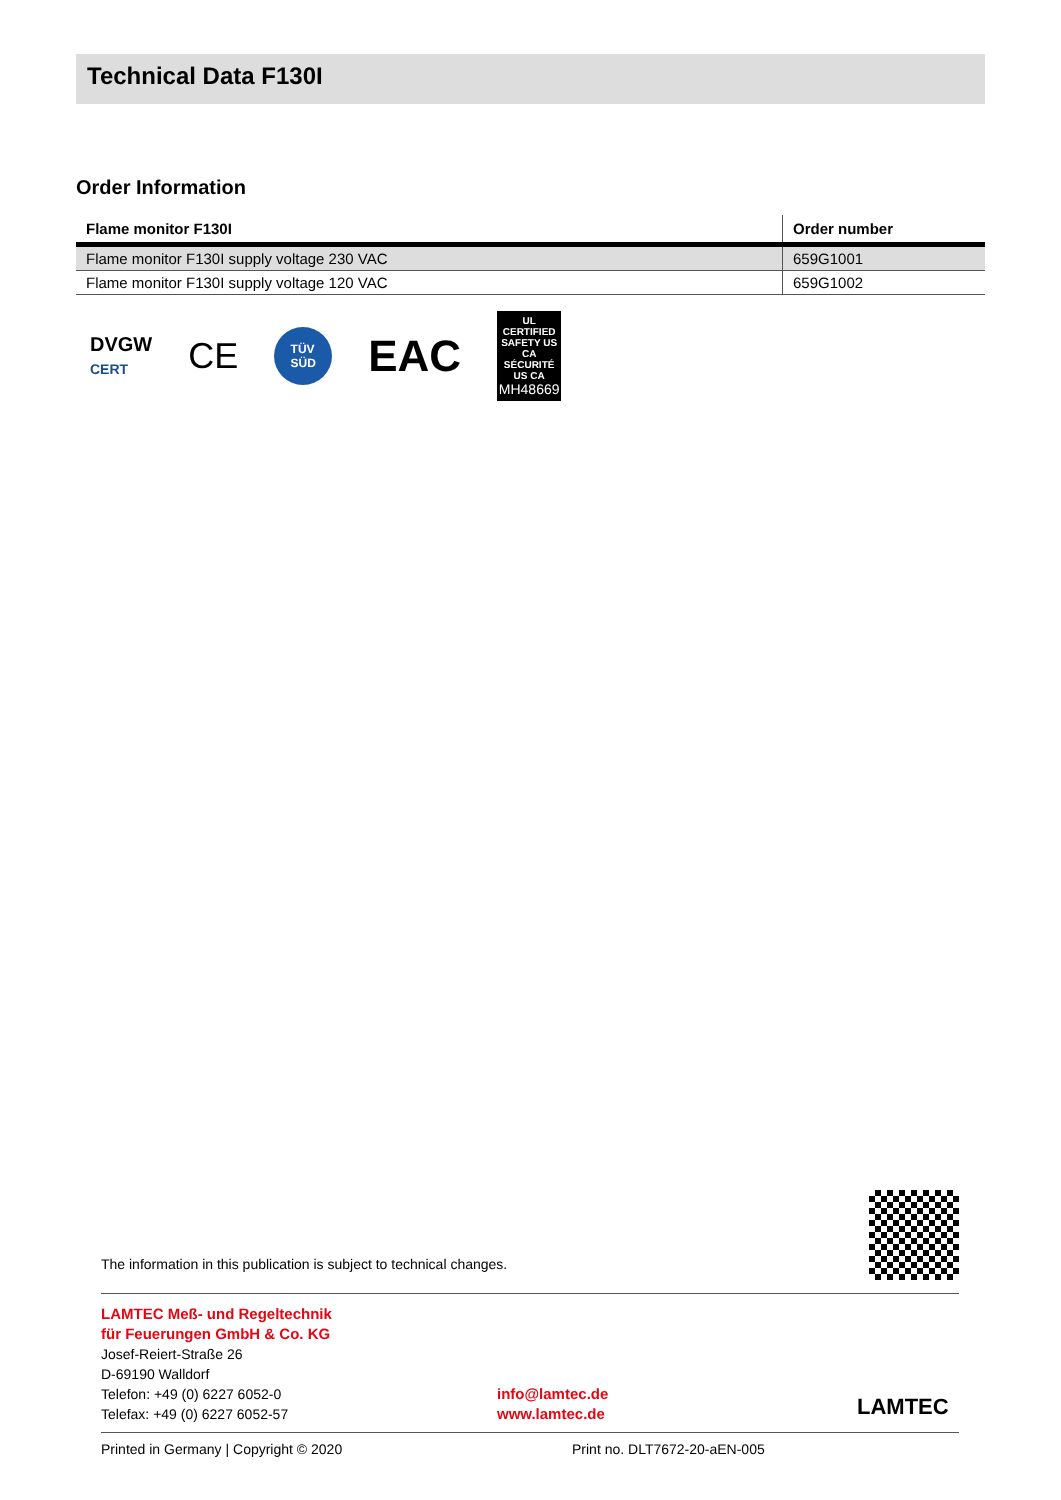Technical Data F130I
Order Information
| Flame monitor F130I | Order number |
| --- | --- |
| Flame monitor F130I supply voltage 230 VAC | 659G1001 |
| Flame monitor F130I supply voltage 120 VAC | 659G1002 |
DVGW
CERT
CE
TÜV
SÜD
EAC
UL
CERTIFIED
SAFETY US CA
SÉCURITÉ US CA
MH48669
The information in this publication is subject to technical changes.
LAMTEC Meß- und Regeltechnik
für Feuerungen GmbH & Co. KG
Josef-Reiert-Straße 26
D-69190 Walldorf
Telefon: +49 (0) 6227 6052-0
Telefax: +49 (0) 6227 6052-57
info@lamtec.de
www.lamtec.de
LAMTEC
Printed in Germany | Copyright © 2020 Print no. DLT7672-20-aEN-005